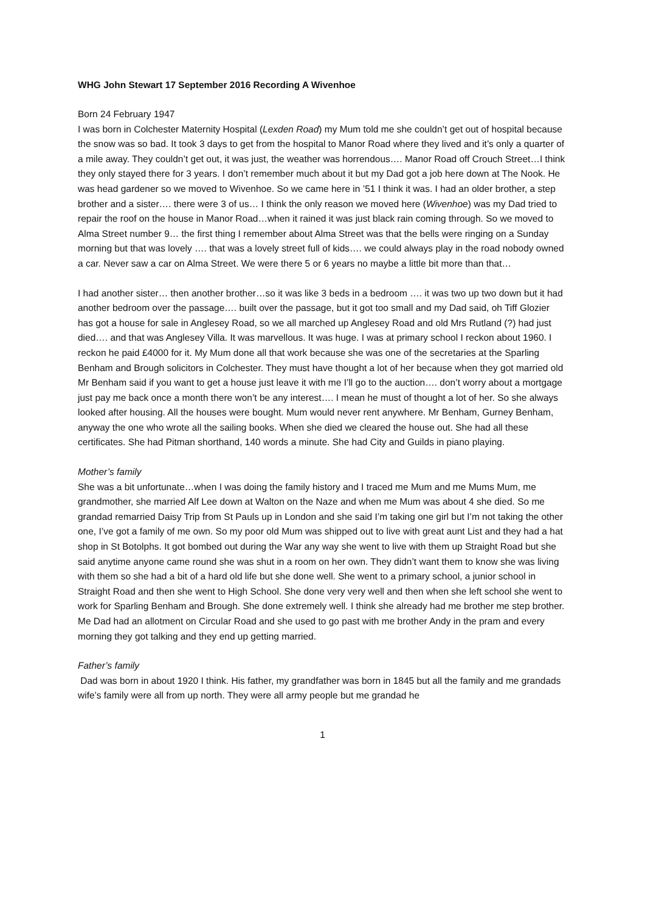WHG John Stewart 17 September 2016 Recording A Wivenhoe
Born 24 February 1947
I was born in Colchester Maternity Hospital (Lexden Road) my Mum told me she couldn’t get out of hospital because the snow was so bad. It took 3 days to get from the hospital to Manor Road where they lived and it’s only a quarter of a mile away. They couldn’t get out, it was just, the weather was horrendous…. Manor Road off Crouch Street…I think they only stayed there for 3 years. I don’t remember much about it but my Dad got a job here down at The Nook. He was head gardener so we moved to Wivenhoe. So we came here in ’51 I think it was. I had an older brother, a step brother and a sister…. there were 3 of us… I think the only reason we moved here (Wivenhoe) was my Dad tried to repair the roof on the house in Manor Road…when it rained it was just black rain coming through. So we moved to Alma Street number 9… the first thing I remember about Alma Street was that the bells were ringing on a Sunday morning but that was lovely …. that was a lovely street full of kids…. we could always play in the road nobody owned a car. Never saw a car on Alma Street. We were there 5 or 6 years no maybe a little bit more than that…
I had another sister… then another brother…so it was like 3 beds in a bedroom …. it was two up two down but it had another bedroom over the passage…. built over the passage, but it got too small and my Dad said, oh Tiff Glozier has got a house for sale in Anglesey Road, so we all marched up Anglesey Road and old Mrs Rutland (?) had just died…. and that was Anglesey Villa. It was marvellous. It was huge. I was at primary school I reckon about 1960. I reckon he paid £4000 for it. My Mum done all that work because she was one of the secretaries at the Sparling Benham and Brough solicitors in Colchester. They must have thought a lot of her because when they got married old Mr Benham said if you want to get a house just leave it with me I’ll go to the auction…. don’t worry about a mortgage just pay me back once a month there won’t be any interest…. I mean he must of thought a lot of her. So she always looked after housing. All the houses were bought. Mum would never rent anywhere. Mr Benham, Gurney Benham, anyway the one who wrote all the sailing books. When she died we cleared the house out. She had all these certificates. She had Pitman shorthand, 140 words a minute. She had City and Guilds in piano playing.
Mother’s family
She was a bit unfortunate…when I was doing the family history and I traced me Mum and me Mums Mum, me grandmother, she married Alf Lee down at Walton on the Naze and when me Mum was about 4 she died. So me grandad remarried Daisy Trip from St Pauls up in London and she said I’m taking one girl but I’m not taking the other one, I’ve got a family of me own. So my poor old Mum was shipped out to live with great aunt List and they had a hat shop in St Botolphs. It got bombed out during the War any way she went to live with them up Straight Road but she said anytime anyone came round she was shut in a room on her own. They didn’t want them to know she was living with them so she had a bit of a hard old life but she done well. She went to a primary school, a junior school in Straight Road and then she went to High School. She done very very well and then when she left school she went to work for Sparling Benham and Brough. She done extremely well. I think she already had me brother me step brother. Me Dad had an allotment on Circular Road and she used to go past with me brother Andy in the pram and every morning they got talking and they end up getting married.
Father’s family
Dad was born in about 1920 I think. His father, my grandfather was born in 1845 but all the family and me grandads wife’s family were all from up north. They were all army people but me grandad he
1